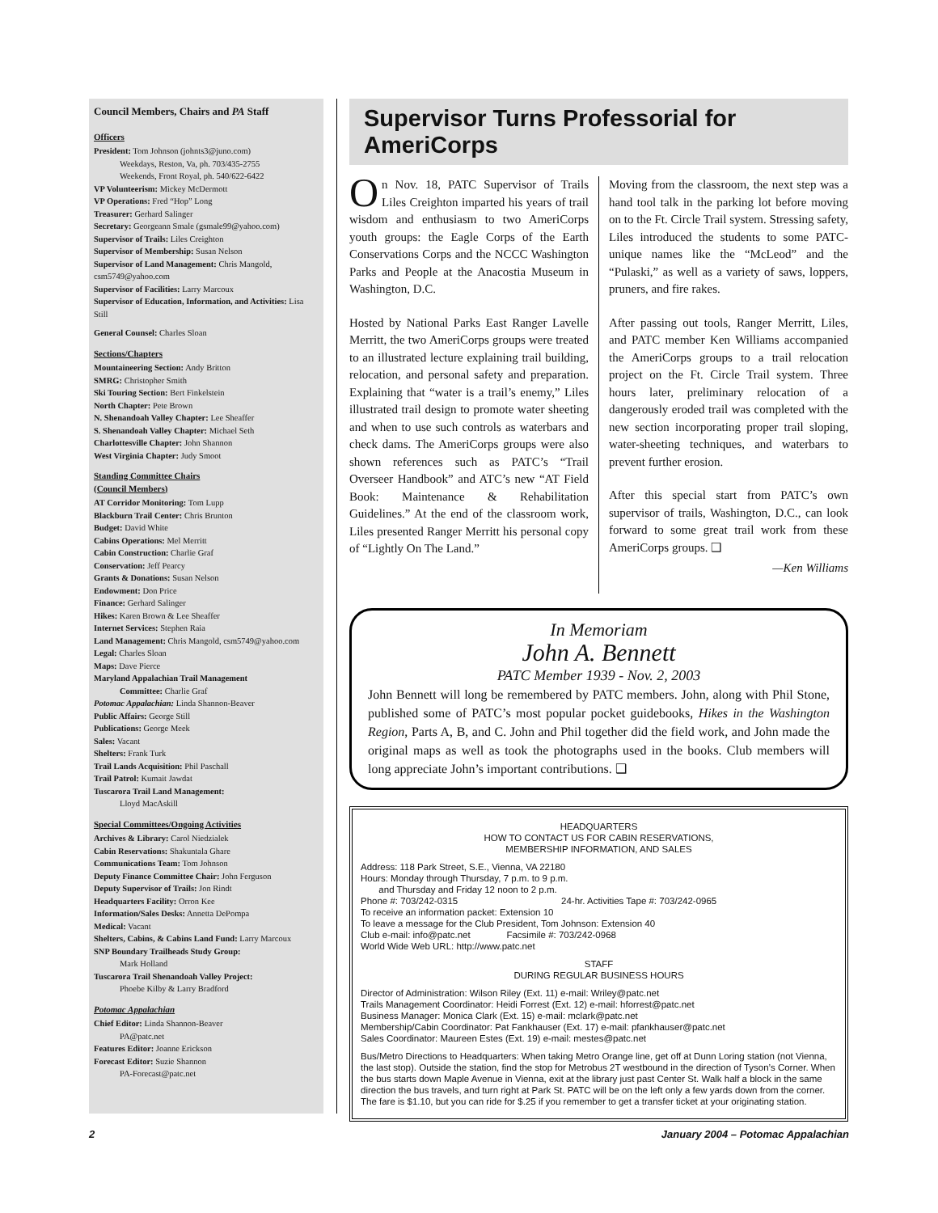Council Members, Chairs and PA Staff
Officers
President: Tom Johnson (johnts3@juno.com)
Weekdays, Reston, Va, ph. 703/435-2755
Weekends, Front Royal, ph. 540/622-6422
VP Volunteerism: Mickey McDermott
VP Operations: Fred “Hop” Long
Treasurer: Gerhard Salinger
Secretary: Georgeann Smale (gsmale99@yahoo.com)
Supervisor of Trails: Liles Creighton
Supervisor of Membership: Susan Nelson
Supervisor of Land Management: Chris Mangold, csm5749@yahoo.com
Supervisor of Facilities: Larry Marcoux
Supervisor of Education, Information, and Activities: Lisa Still
General Counsel: Charles Sloan
Sections/Chapters
Mountaineering Section: Andy Britton
SMRG: Christopher Smith
Ski Touring Section: Bert Finkelstein
North Chapter: Pete Brown
N. Shenandoah Valley Chapter: Lee Sheaffer
S. Shenandoah Valley Chapter: Michael Seth
Charlottesville Chapter: John Shannon
West Virginia Chapter: Judy Smoot
Standing Committee Chairs
(Council Members)
AT Corridor Monitoring: Tom Lupp
Blackburn Trail Center: Chris Brunton
Budget: David White
Cabins Operations: Mel Merritt
Cabin Construction: Charlie Graf
Conservation: Jeff Pearcy
Grants & Donations: Susan Nelson
Endowment: Don Price
Finance: Gerhard Salinger
Hikes: Karen Brown & Lee Sheaffer
Internet Services: Stephen Raia
Land Management: Chris Mangold, csm5749@yahoo.com
Legal: Charles Sloan
Maps: Dave Pierce
Maryland Appalachian Trail Management
Committee: Charlie Graf
Potomac Appalachian: Linda Shannon-Beaver
Public Affairs: George Still
Publications: George Meek
Sales: Vacant
Shelters: Frank Turk
Trail Lands Acquisition: Phil Paschall
Trail Patrol: Kumait Jawdat
Tuscarora Trail Land Management:
Lloyd MacAskill
Special Committees/Ongoing Activities
Archives & Library: Carol Niedzialek
Cabin Reservations: Shakuntala Ghare
Communications Team: Tom Johnson
Deputy Finance Committee Chair: John Ferguson
Deputy Supervisor of Trails: Jon Rindt
Headquarters Facility: Orron Kee
Information/Sales Desks: Annetta DePompa
Medical: Vacant
Shelters, Cabins, & Cabins Land Fund: Larry Marcoux
SNP Boundary Trailheads Study Group:
Mark Holland
Tuscarora Trail Shenandoah Valley Project:
Phoebe Kilby & Larry Bradford
Potomac Appalachian
Chief Editor: Linda Shannon-Beaver
PA@patc.net
Features Editor: Joanne Erickson
Forecast Editor: Suzie Shannon
PA-Forecast@patc.net
Supervisor Turns Professorial for AmeriCorps
On Nov. 18, PATC Supervisor of Trails Liles Creighton imparted his years of trail wisdom and enthusiasm to two AmeriCorps youth groups: the Eagle Corps of the Earth Conservations Corps and the NCCC Washington Parks and People at the Anacostia Museum in Washington, D.C.
Hosted by National Parks East Ranger Lavelle Merritt, the two AmeriCorps groups were treated to an illustrated lecture explaining trail building, relocation, and personal safety and preparation. Explaining that “water is a trail’s enemy,” Liles illustrated trail design to promote water sheeting and when to use such controls as waterbars and check dams. The AmeriCorps groups were also shown references such as PATC’s “Trail Overseer Handbook” and ATC’s new “AT Field Book: Maintenance & Rehabilitation Guidelines.” At the end of the classroom work, Liles presented Ranger Merritt his personal copy of “Lightly On The Land.”
Moving from the classroom, the next step was a hand tool talk in the parking lot before moving on to the Ft. Circle Trail system. Stressing safety, Liles introduced the students to some PATC-unique names like the “McLeod” and the “Pulaski,” as well as a variety of saws, loppers, pruners, and fire rakes.
After passing out tools, Ranger Merritt, Liles, and PATC member Ken Williams accompanied the AmeriCorps groups to a trail relocation project on the Ft. Circle Trail system. Three hours later, preliminary relocation of a dangerously eroded trail was completed with the new section incorporating proper trail sloping, water-sheeting techniques, and waterbars to prevent further erosion.
After this special start from PATC’s own supervisor of trails, Washington, D.C., can look forward to some great trail work from these AmeriCorps groups. ❑
—Ken Williams
In Memoriam
John A. Bennett
PATC Member 1939 - Nov. 2, 2003
John Bennett will long be remembered by PATC members. John, along with Phil Stone, published some of PATC’s most popular pocket guidebooks, Hikes in the Washington Region, Parts A, B, and C. John and Phil together did the field work, and John made the original maps as well as took the photographs used in the books. Club members will long appreciate John’s important contributions. ❑
HEADQUARTERS
HOW TO CONTACT US FOR CABIN RESERVATIONS,
MEMBERSHIP INFORMATION, AND SALES
Address: 118 Park Street, S.E., Vienna, VA 22180
Hours: Monday through Thursday, 7 p.m. to 9 p.m.
and Thursday and Friday 12 noon to 2 p.m.
Phone #: 703/242-0315 24-hr. Activities Tape #: 703/242-0965
To receive an information packet: Extension 10
To leave a message for the Club President, Tom Johnson: Extension 40
Club e-mail: info@patc.net Facsimile #: 703/242-0968
World Wide Web URL: http://www.patc.net
STAFF
DURING REGULAR BUSINESS HOURS
Director of Administration: Wilson Riley (Ext. 11) e-mail: Wriley@patc.net
Trails Management Coordinator: Heidi Forrest (Ext. 12) e-mail: hforrest@patc.net
Business Manager: Monica Clark (Ext. 15) e-mail: mclark@patc.net
Membership/Cabin Coordinator: Pat Fankhauser (Ext. 17) e-mail: pfankhauser@patc.net
Sales Coordinator: Maureen Estes (Ext. 19) e-mail: mestes@patc.net
Bus/Metro Directions to Headquarters: When taking Metro Orange line, get off at Dunn Loring station (not Vienna, the last stop). Outside the station, find the stop for Metrobus 2T westbound in the direction of Tyson’s Corner. When the bus starts down Maple Avenue in Vienna, exit at the library just past Center St. Walk half a block in the same direction the bus travels, and turn right at Park St. PATC will be on the left only a few yards down from the corner. The fare is $1.10, but you can ride for $.25 if you remember to get a transfer ticket at your originating station.
2 January 2004 – Potomac Appalachian